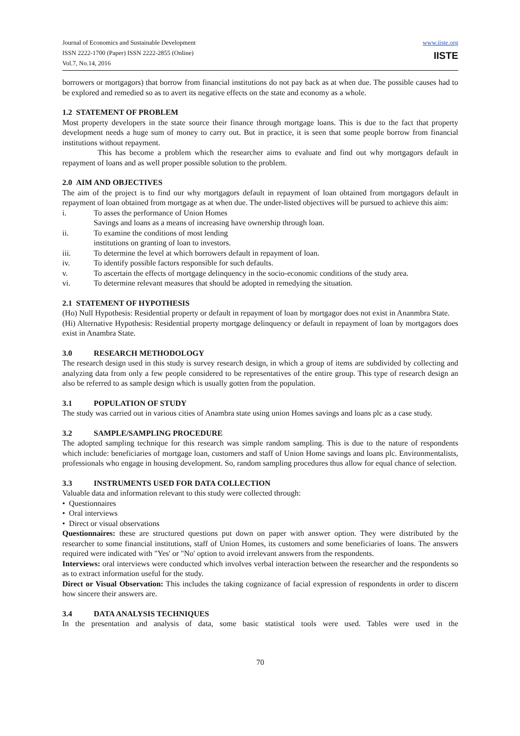Journal of Economics and Sustainable Development
ISSN 2222-1700 (Paper) ISSN 2222-2855 (Online)
Vol.7, No.14, 2016
www.iiste.org
IISTE
borrowers or mortgagors) that borrow from financial institutions do not pay back as at when due. The possible causes had to be explored and remedied so as to avert its negative effects on the state and economy as a whole.
1.2 STATEMENT OF PROBLEM
Most property developers in the state source their finance through mortgage loans. This is due to the fact that property development needs a huge sum of money to carry out. But in practice, it is seen that some people borrow from financial institutions without repayment.
This has become a problem which the researcher aims to evaluate and find out why mortgagors default in repayment of loans and as well proper possible solution to the problem.
2.0 AIM AND OBJECTIVES
The aim of the project is to find our why mortgagors default in repayment of loan obtained from mortgagors default in repayment of loan obtained from mortgage as at when due. The under-listed objectives will be pursued to achieve this aim:
i. To asses the performance of Union Homes
Savings and loans as a means of increasing have ownership through loan.
ii. To examine the conditions of most lending
institutions on granting of loan to investors.
iii. To determine the level at which borrowers default in repayment of loan.
iv. To identify possible factors responsible for such defaults.
v. To ascertain the effects of mortgage delinquency in the socio-economic conditions of the study area.
vi. To determine relevant measures that should be adopted in remedying the situation.
2.1 STATEMENT OF HYPOTHESIS
(Ho) Null Hypothesis: Residential property or default in repayment of loan by mortgagor does not exist in Ananmbra State.
(Hi) Alternative Hypothesis: Residential property mortgage delinquency or default in repayment of loan by mortgagors does exist in Anambra State.
3.0 RESEARCH METHODOLOGY
The research design used in this study is survey research design, in which a group of items are subdivided by collecting and analyzing data from only a few people considered to be representatives of the entire group. This type of research design an also be referred to as sample design which is usually gotten from the population.
3.1 POPULATION OF STUDY
The study was carried out in various cities of Anambra state using union Homes savings and loans plc as a case study.
3.2 SAMPLE/SAMPLING PROCEDURE
The adopted sampling technique for this research was simple random sampling. This is due to the nature of respondents which include: beneficiaries of mortgage loan, customers and staff of Union Home savings and loans plc. Environmentalists, professionals who engage in housing development. So, random sampling procedures thus allow for equal chance of selection.
3.3 INSTRUMENTS USED FOR DATA COLLECTION
Valuable data and information relevant to this study were collected through:
• Questionnaires
• Oral interviews
• Direct or visual observations
Questionnaires: these are structured questions put down on paper with answer option. They were distributed by the researcher to some financial institutions, staff of Union Homes, its customers and some beneficiaries of loans. The answers required were indicated with "Yes' or "No' option to avoid irrelevant answers from the respondents.
Interviews: oral interviews were conducted which involves verbal interaction between the researcher and the respondents so as to extract information useful for the study.
Direct or Visual Observation: This includes the taking cognizance of facial expression of respondents in order to discern how sincere their answers are.
3.4 DATA ANALYSIS TECHNIQUES
In the presentation and analysis of data, some basic statistical tools were used. Tables were used in the
70